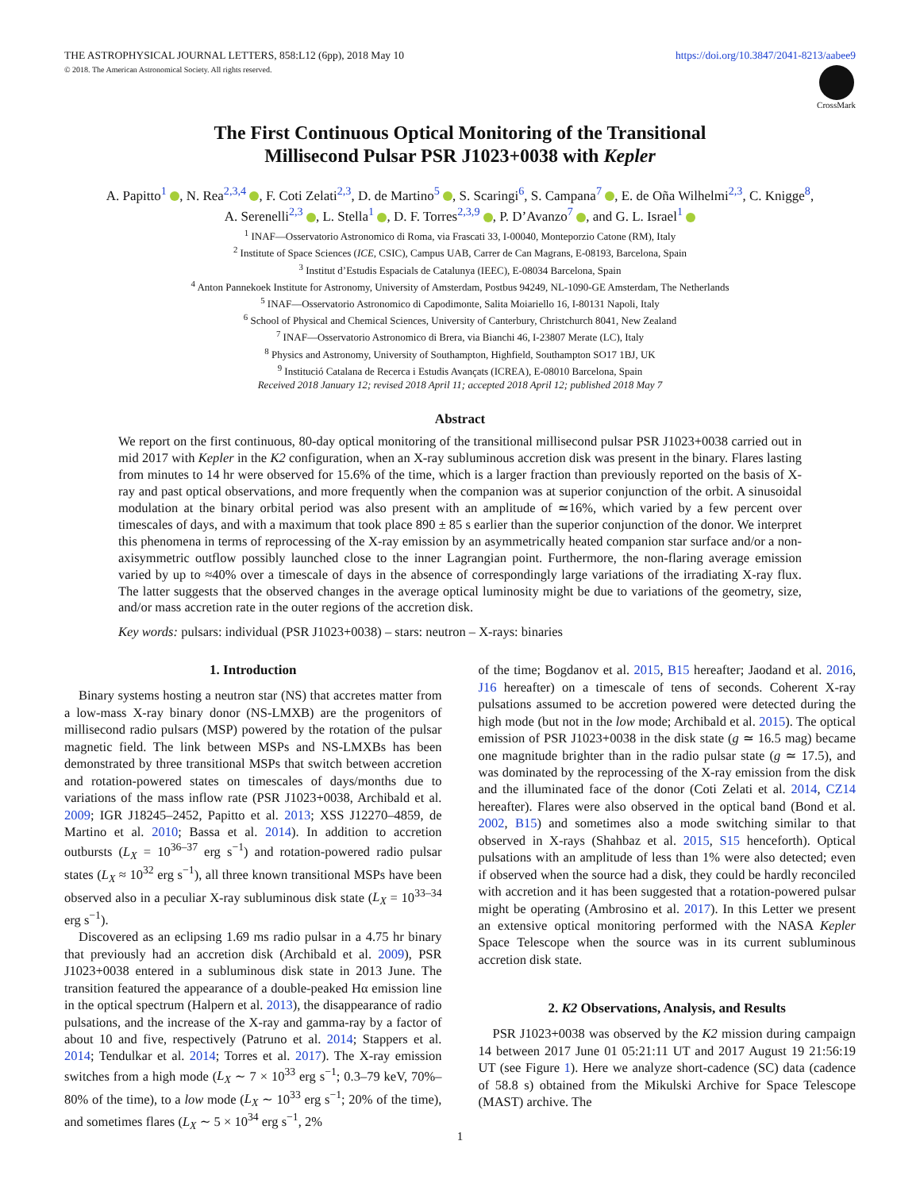THE ASTROPHYSICAL JOURNAL LETTERS, 858:L12 (6pp), 2018 May 10 https://doi.org/10.3847/2041-8213/aabee9
© 2018. The American Astronomical Society. All rights reserved.
CrossMark
The First Continuous Optical Monitoring of the Transitional
Millisecond Pulsar PSR J1023+0038 with Kepler
A. Papitto<sup>1</sup> , N. Rea<sup>2,3,4</sup> , F. Coti Zelati<sup>2,3</sup>, D. de Martino<sup>5</sup> , S. Scaringi<sup>6</sup>, S. Campana<sup>7</sup> , E. de Oña Wilhelmi<sup>2,3</sup>, C. Knigge<sup>8</sup>,
A. Serenelli<sup>2,3</sup> , L. Stella<sup>1</sup> , D. F. Torres<sup>2,3,9</sup> , P. D’Avanzo<sup>7</sup> , and G. L. Israel<sup>1</sup>
<sup>1</sup> INAF—Osservatorio Astronomico di Roma, via Frascati 33, I-00040, Monteporzio Catone (RM), Italy
<sup>2</sup> Institute of Space Sciences (ICE, CSIC), Campus UAB, Carrer de Can Magrans, E-08193, Barcelona, Spain
<sup>3</sup> Institut d’Estudis Espacials de Catalunya (IEEC), E-08034 Barcelona, Spain
<sup>4</sup> Anton Pannekoek Institute for Astronomy, University of Amsterdam, Postbus 94249, NL-1090-GE Amsterdam, The Netherlands
<sup>5</sup> INAF—Osservatorio Astronomico di Capodimonte, Salita Moiariello 16, I-80131 Napoli, Italy
<sup>6</sup> School of Physical and Chemical Sciences, University of Canterbury, Christchurch 8041, New Zealand
<sup>7</sup> INAF—Osservatorio Astronomico di Brera, via Bianchi 46, I-23807 Merate (LC), Italy
<sup>8</sup> Physics and Astronomy, University of Southampton, Highfield, Southampton SO17 1BJ, UK
<sup>9</sup> Institució Catalana de Recerca i Estudis Avançats (ICREA), E-08010 Barcelona, Spain
Received 2018 January 12; revised 2018 April 11; accepted 2018 April 12; published 2018 May 7
Abstract
We report on the first continuous, 80-day optical monitoring of the transitional millisecond pulsar PSR J1023+0038 carried out in mid 2017 with Kepler in the K2 configuration, when an X-ray subluminous accretion disk was present in the binary. Flares lasting from minutes to 14 hr were observed for 15.6% of the time, which is a larger fraction than previously reported on the basis of X-ray and past optical observations, and more frequently when the companion was at superior conjunction of the orbit. A sinusoidal modulation at the binary orbital period was also present with an amplitude of ≃16%, which varied by a few percent over timescales of days, and with a maximum that took place 890 ± 85 s earlier than the superior conjunction of the donor. We interpret this phenomena in terms of reprocessing of the X-ray emission by an asymmetrically heated companion star surface and/or a non-axisymmetric outflow possibly launched close to the inner Lagrangian point. Furthermore, the non-flaring average emission varied by up to ≈40% over a timescale of days in the absence of correspondingly large variations of the irradiating X-ray flux. The latter suggests that the observed changes in the average optical luminosity might be due to variations of the geometry, size, and/or mass accretion rate in the outer regions of the accretion disk.
Key words: pulsars: individual (PSR J1023+0038) – stars: neutron – X-rays: binaries
1. Introduction
Binary systems hosting a neutron star (NS) that accretes matter from a low-mass X-ray binary donor (NS-LMXB) are the progenitors of millisecond radio pulsars (MSP) powered by the rotation of the pulsar magnetic field. The link between MSPs and NS-LMXBs has been demonstrated by three transitional MSPs that switch between accretion and rotation-powered states on timescales of days/months due to variations of the mass inflow rate (PSR J1023+0038, Archibald et al. 2009; IGR J18245–2452, Papitto et al. 2013; XSS J12270–4859, de Martino et al. 2010; Bassa et al. 2014). In addition to accretion outbursts (L<sub>X</sub> = 10<sup>36–37</sup> erg s<sup>−1</sup>) and rotation-powered radio pulsar states (L<sub>X</sub> ≈ 10<sup>32</sup> erg s<sup>−1</sup>), all three known transitional MSPs have been observed also in a peculiar X-ray subluminous disk state (L<sub>X</sub> = 10<sup>33–34</sup> erg s<sup>−1</sup>).
Discovered as an eclipsing 1.69 ms radio pulsar in a 4.75 hr binary that previously had an accretion disk (Archibald et al. 2009), PSR J1023+0038 entered in a subluminous disk state in 2013 June. The transition featured the appearance of a double-peaked Hα emission line in the optical spectrum (Halpern et al. 2013), the disappearance of radio pulsations, and the increase of the X-ray and gamma-ray by a factor of about 10 and five, respectively (Patruno et al. 2014; Stappers et al. 2014; Tendulkar et al. 2014; Torres et al. 2017). The X-ray emission switches from a high mode (L<sub>X</sub> ∼ 7 × 10<sup>33</sup> erg s<sup>−1</sup>; 0.3–79 keV, 70%–80% of the time), to a low mode (L<sub>X</sub> ∼ 10<sup>33</sup> erg s<sup>−1</sup>; 20% of the time), and sometimes flares (L<sub>X</sub> ∼ 5 × 10<sup>34</sup> erg s<sup>−1</sup>, 2%
of the time; Bogdanov et al. 2015, B15 hereafter; Jaodand et al. 2016, J16 hereafter) on a timescale of tens of seconds. Coherent X-ray pulsations assumed to be accretion powered were detected during the high mode (but not in the low mode; Archibald et al. 2015). The optical emission of PSR J1023+0038 in the disk state (g ≃ 16.5 mag) became one magnitude brighter than in the radio pulsar state (g ≃ 17.5), and was dominated by the reprocessing of the X-ray emission from the disk and the illuminated face of the donor (Coti Zelati et al. 2014, CZ14 hereafter). Flares were also observed in the optical band (Bond et al. 2002, B15) and sometimes also a mode switching similar to that observed in X-rays (Shahbaz et al. 2015, S15 henceforth). Optical pulsations with an amplitude of less than 1% were also detected; even if observed when the source had a disk, they could be hardly reconciled with accretion and it has been suggested that a rotation-powered pulsar might be operating (Ambrosino et al. 2017). In this Letter we present an extensive optical monitoring performed with the NASA Kepler Space Telescope when the source was in its current subluminous accretion disk state.
2. K2 Observations, Analysis, and Results
PSR J1023+0038 was observed by the K2 mission during campaign 14 between 2017 June 01 05:21:11 UT and 2017 August 19 21:56:19 UT (see Figure 1). Here we analyze short-cadence (SC) data (cadence of 58.8 s) obtained from the Mikulski Archive for Space Telescope (MAST) archive. The
1